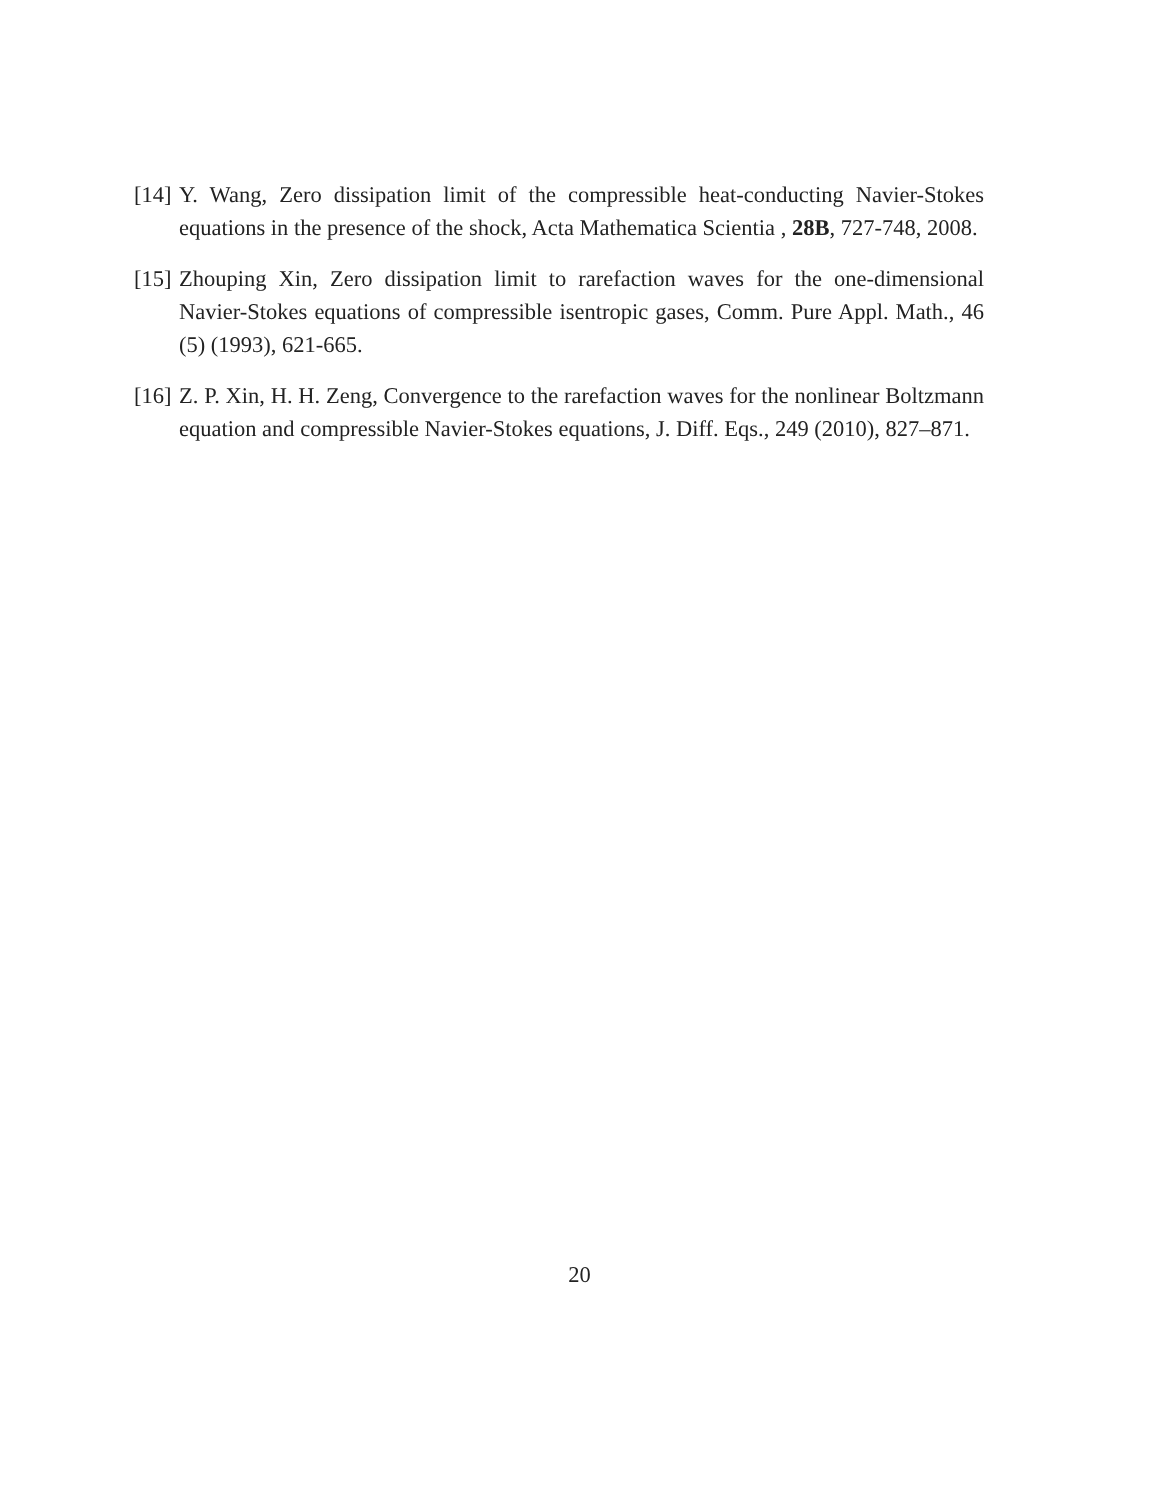[14] Y. Wang, Zero dissipation limit of the compressible heat-conducting Navier-Stokes equations in the presence of the shock, Acta Mathematica Scientia , 28B, 727-748, 2008.
[15] Zhouping Xin, Zero dissipation limit to rarefaction waves for the one-dimensional Navier-Stokes equations of compressible isentropic gases, Comm. Pure Appl. Math., 46 (5) (1993), 621-665.
[16] Z. P. Xin, H. H. Zeng, Convergence to the rarefaction waves for the nonlinear Boltzmann equation and compressible Navier-Stokes equations, J. Diff. Eqs., 249 (2010), 827–871.
20